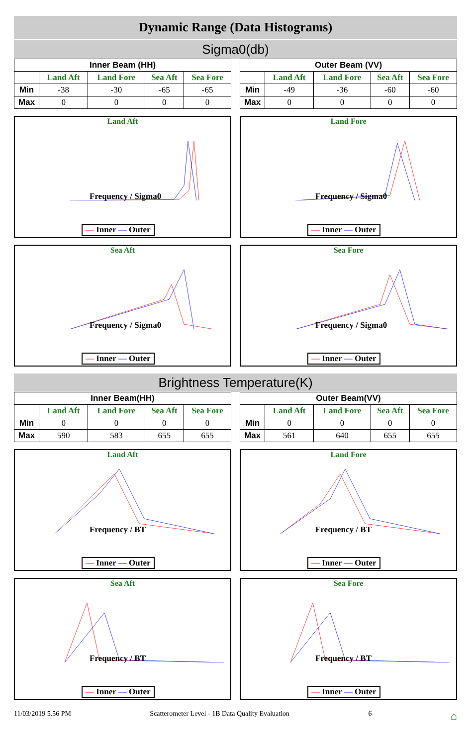Dynamic Range (Data Histograms)
Sigma0(db)
| Inner Beam (HH) | | | | |
| --- | --- | --- | --- | --- |
| | Land Aft | Land Fore | Sea Aft | Sea Fore |
| Min | -38 | -30 | -65 | -65 |
| Max | 0 | 0 | 0 | 0 |
| Outer Beam (VV) | | | | |
| --- | --- | --- | --- | --- |
| | Land Aft | Land Fore | Sea Aft | Sea Fore |
| Min | -49 | -36 | -60 | -60 |
| Max | 0 | 0 | 0 | 0 |
Land Aft
Frequency / Sigma0
— Inner — Outer
Land Fore
Frequency / Sigma0
— Inner — Outer
Sea Aft
Frequency / Sigma0
— Inner — Outer
Sea Fore
Frequency / Sigma0
— Inner — Outer
Brightness Temperature(K)
| Inner Beam(HH) | | | | |
| --- | --- | --- | --- | --- |
| | Land Aft | Land Fore | Sea Aft | Sea Fore |
| Min | 0 | 0 | 0 | 0 |
| Max | 590 | 583 | 655 | 655 |
| Outer Beam(VV) | | | | |
| --- | --- | --- | --- | --- |
| | Land Aft | Land Fore | Sea Aft | Sea Fore |
| Min | 0 | 0 | 0 | 0 |
| Max | 561 | 640 | 655 | 655 |
Land Aft
Frequency / BT
— Inner — Outer
Land Fore
Frequency / BT
— Inner — Outer
Sea Aft
Frequency / BT
— Inner — Outer
Sea Fore
Frequency / BT
— Inner — Outer
11/03/2019 5.56 PM Scatterometer Level - 1B Data Quality Evaluation 6 ⌂